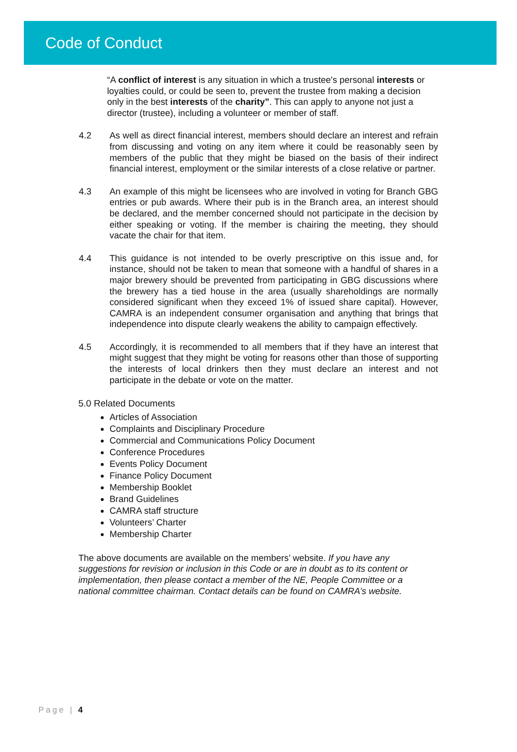Code of Conduct
“A conflict of interest is any situation in which a trustee's personal interests or loyalties could, or could be seen to, prevent the trustee from making a decision only in the best interests of the charity”. This can apply to anyone not just a director (trustee), including a volunteer or member of staff.
4.2 As well as direct financial interest, members should declare an interest and refrain from discussing and voting on any item where it could be reasonably seen by members of the public that they might be biased on the basis of their indirect financial interest, employment or the similar interests of a close relative or partner.
4.3 An example of this might be licensees who are involved in voting for Branch GBG entries or pub awards. Where their pub is in the Branch area, an interest should be declared, and the member concerned should not participate in the decision by either speaking or voting. If the member is chairing the meeting, they should vacate the chair for that item.
4.4 This guidance is not intended to be overly prescriptive on this issue and, for instance, should not be taken to mean that someone with a handful of shares in a major brewery should be prevented from participating in GBG discussions where the brewery has a tied house in the area (usually shareholdings are normally considered significant when they exceed 1% of issued share capital). However, CAMRA is an independent consumer organisation and anything that brings that independence into dispute clearly weakens the ability to campaign effectively.
4.5 Accordingly, it is recommended to all members that if they have an interest that might suggest that they might be voting for reasons other than those of supporting the interests of local drinkers then they must declare an interest and not participate in the debate or vote on the matter.
5.0 Related Documents
Articles of Association
Complaints and Disciplinary Procedure
Commercial and Communications Policy Document
Conference Procedures
Events Policy Document
Finance Policy Document
Membership Booklet
Brand Guidelines
CAMRA staff structure
Volunteers’ Charter
Membership Charter
The above documents are available on the members’ website. If you have any suggestions for revision or inclusion in this Code or are in doubt as to its content or implementation, then please contact a member of the NE, People Committee or a national committee chairman. Contact details can be found on CAMRA’s website.
Page | 4